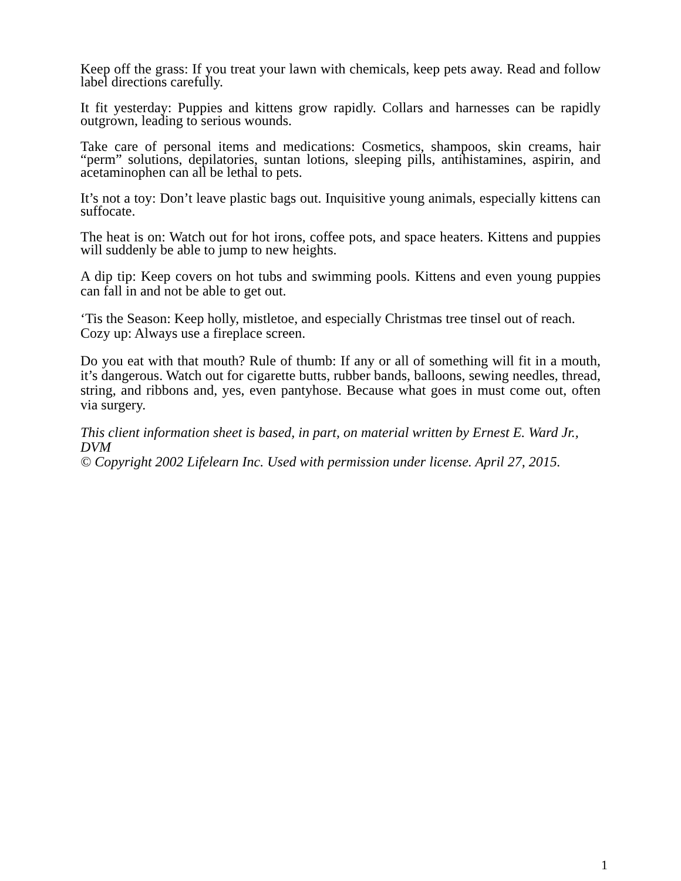Keep off the grass: If you treat your lawn with chemicals, keep pets away. Read and follow label directions carefully.
It fit yesterday: Puppies and kittens grow rapidly. Collars and harnesses can be rapidly outgrown, leading to serious wounds.
Take care of personal items and medications: Cosmetics, shampoos, skin creams, hair “perm” solutions, depilatories, suntan lotions, sleeping pills, antihistamines, aspirin, and acetaminophen can all be lethal to pets.
It’s not a toy: Don’t leave plastic bags out. Inquisitive young animals, especially kittens can suffocate.
The heat is on: Watch out for hot irons, coffee pots, and space heaters. Kittens and puppies will suddenly be able to jump to new heights.
A dip tip: Keep covers on hot tubs and swimming pools. Kittens and even young puppies can fall in and not be able to get out.
‘Tis the Season: Keep holly, mistletoe, and especially Christmas tree tinsel out of reach.
Cozy up: Always use a fireplace screen.
Do you eat with that mouth? Rule of thumb: If any or all of something will fit in a mouth, it’s dangerous. Watch out for cigarette butts, rubber bands, balloons, sewing needles, thread, string, and ribbons and, yes, even pantyhose. Because what goes in must come out, often via surgery.
This client information sheet is based, in part, on material written by Ernest E. Ward Jr., DVM
© Copyright 2002 Lifelearn Inc. Used with permission under license. April 27, 2015.
1